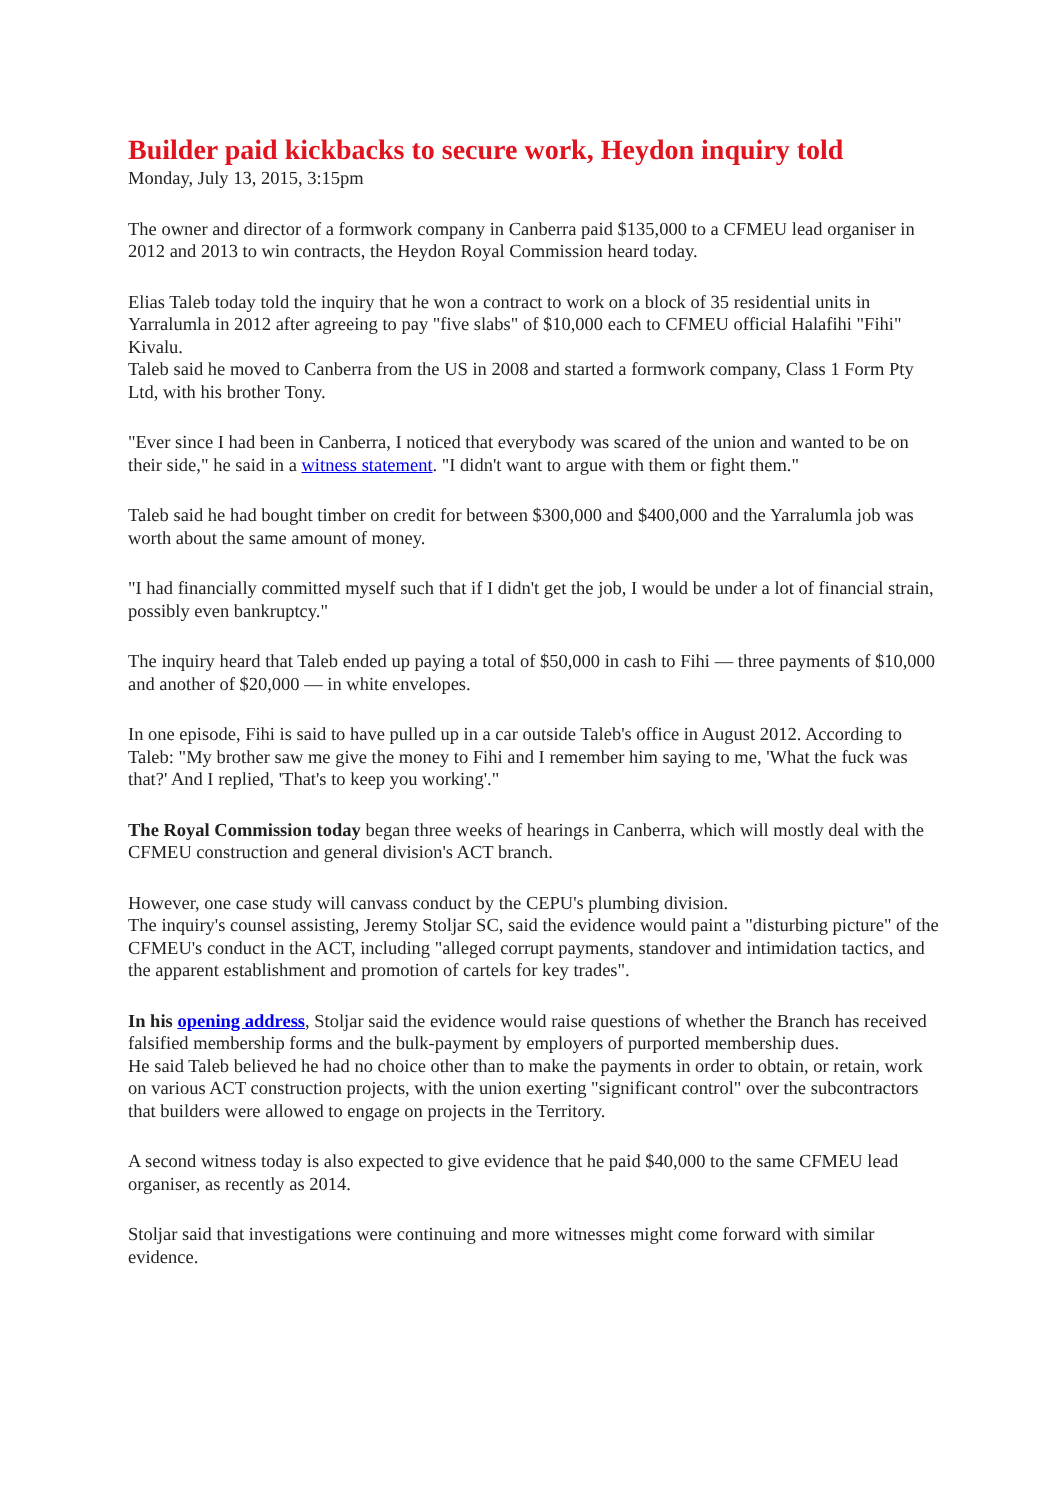Builder paid kickbacks to secure work, Heydon inquiry told
Monday, July 13, 2015, 3:15pm
The owner and director of a formwork company in Canberra paid $135,000 to a CFMEU lead organiser in 2012 and 2013 to win contracts, the Heydon Royal Commission heard today.
Elias Taleb today told the inquiry that he won a contract to work on a block of 35 residential units in Yarralumla in 2012 after agreeing to pay "five slabs" of $10,000 each to CFMEU official Halafihi "Fihi" Kivalu.
Taleb said he moved to Canberra from the US in 2008 and started a formwork company, Class 1 Form Pty Ltd, with his brother Tony.
"Ever since I had been in Canberra, I noticed that everybody was scared of the union and wanted to be on their side," he said in a witness statement. "I didn't want to argue with them or fight them."
Taleb said he had bought timber on credit for between $300,000 and $400,000 and the Yarralumla job was worth about the same amount of money.
"I had financially committed myself such that if I didn't get the job, I would be under a lot of financial strain, possibly even bankruptcy."
The inquiry heard that Taleb ended up paying a total of $50,000 in cash to Fihi — three payments of $10,000 and another of $20,000 — in white envelopes.
In one episode, Fihi is said to have pulled up in a car outside Taleb's office in August 2012. According to Taleb: "My brother saw me give the money to Fihi and I remember him saying to me, 'What the fuck was that?' And I replied, 'That's to keep you working'."
The Royal Commission today began three weeks of hearings in Canberra, which will mostly deal with the CFMEU construction and general division's ACT branch.
However, one case study will canvass conduct by the CEPU's plumbing division.
The inquiry's counsel assisting, Jeremy Stoljar SC, said the evidence would paint a "disturbing picture" of the CFMEU's conduct in the ACT, including "alleged corrupt payments, standover and intimidation tactics, and the apparent establishment and promotion of cartels for key trades".
In his opening address, Stoljar said the evidence would raise questions of whether the Branch has received falsified membership forms and the bulk-payment by employers of purported membership dues.
He said Taleb believed he had no choice other than to make the payments in order to obtain, or retain, work on various ACT construction projects, with the union exerting "significant control" over the subcontractors that builders were allowed to engage on projects in the Territory.
A second witness today is also expected to give evidence that he paid $40,000 to the same CFMEU lead organiser, as recently as 2014.
Stoljar said that investigations were continuing and more witnesses might come forward with similar evidence.